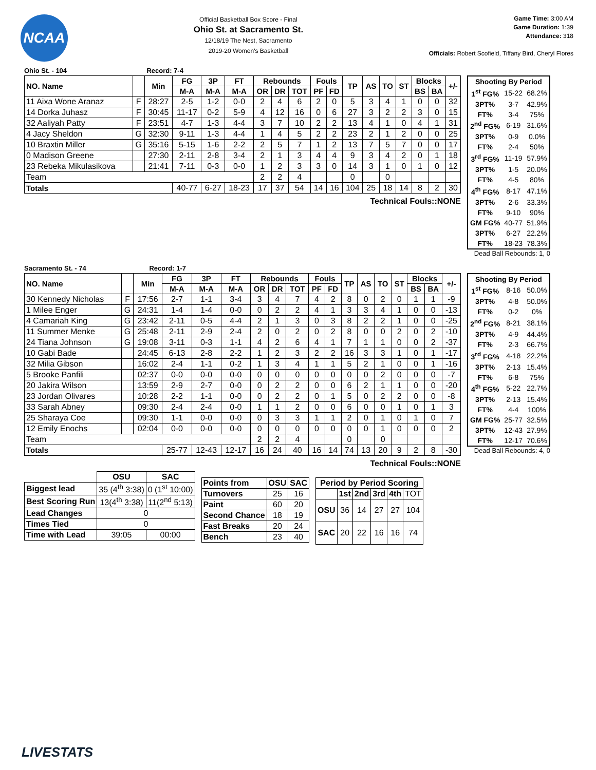NCAA
Official Basketball Box Score - Final
Ohio St. at Sacramento St.
12/18/19 The Nest, Sacramento
2019-20 Women's Basketball
Game Time: 3:00 AM
Game Duration: 1:39
Attendance: 318
Officials: Robert Scofield, Tiffany Bird, Cheryl Flores
Ohio St. - 104 Record: 7-4
| NO. Name | | Min | FG | 3P | FT | Rebounds | | | Fouls | | TP | AS | TO | ST | Blocks | | +/- |
| --- | --- | --- | --- | --- | --- | --- | --- | --- | --- | --- | --- | --- | --- | --- | --- | --- | --- |
| | | | M-A | M-A | M-A | OR | DR | TOT | PF | FD | | | | | BS | BA | |
| 11 Aixa Wone Aranaz | F | 28:27 | 2-5 | 1-2 | 0-0 | 2 | 4 | 6 | 2 | 0 | 5 | 3 | 4 | 1 | 0 | 0 | 32 |
| 14 Dorka Juhasz | F | 30:45 | 11-17 | 0-2 | 5-9 | 4 | 12 | 16 | 0 | 6 | 27 | 3 | 2 | 2 | 3 | 0 | 15 |
| 32 Aaliyah Patty | F | 23:51 | 4-7 | 1-3 | 4-4 | 3 | 7 | 10 | 2 | 2 | 13 | 4 | 1 | 0 | 4 | 1 | 31 |
| 4 Jacy Sheldon | G | 32:30 | 9-11 | 1-3 | 4-4 | 1 | 4 | 5 | 2 | 2 | 23 | 2 | 1 | 2 | 0 | 0 | 25 |
| 10 Braxtin Miller | G | 35:16 | 5-15 | 1-6 | 2-2 | 2 | 5 | 7 | 1 | 2 | 13 | 7 | 5 | 7 | 0 | 0 | 17 |
| 0 Madison Greene | | 27:30 | 2-11 | 2-8 | 3-4 | 2 | 1 | 3 | 4 | 4 | 9 | 3 | 4 | 2 | 0 | 1 | 18 |
| 23 Rebeka Mikulasikova | | 21:41 | 7-11 | 0-3 | 0-0 | 1 | 2 | 3 | 3 | 0 | 14 | 3 | 1 | 0 | 1 | 0 | 12 |
| Team | | | | | | 2 | 2 | 4 | | | 0 | | 0 | | | | |
| Totals | | | 40-77 | 6-27 | 18-23 | 17 | 37 | 54 | 14 | 16 | 104 | 25 | 18 | 14 | 8 | 2 | 30 |
Technical Fouls::NONE
| Shooting By Period | | |
| 1<sup>st</sup> FG% | 15-22 | 68.2% |
| 3PT% | 3-7 | 42.9% |
| FT% | 3-4 | 75% |
| 2<sup>nd</sup> FG% | 6-19 | 31.6% |
| 3PT% | 0-9 | 0.0% |
| FT% | 2-4 | 50% |
| 3<sup>rd</sup> FG% | 11-19 | 57.9% |
| 3PT% | 1-5 | 20.0% |
| FT% | 4-5 | 80% |
| 4<sup>th</sup> FG% | 8-17 | 47.1% |
| 3PT% | 2-6 | 33.3% |
| FT% | 9-10 | 90% |
| GM FG% | 40-77 | 51.9% |
| 3PT% | 6-27 | 22.2% |
| FT% | 18-23 | 78.3% |
Dead Ball Rebounds: 1, 0
Sacramento St. - 74 Record: 1-7
| NO. Name | | Min | FG | 3P | FT | Rebounds | | | Fouls | | TP | AS | TO | ST | Blocks | | +/- |
| --- | --- | --- | --- | --- | --- | --- | --- | --- | --- | --- | --- | --- | --- | --- | --- | --- | --- |
| | | | M-A | M-A | M-A | OR | DR | TOT | PF | FD | | | | | BS | BA | |
| 30 Kennedy Nicholas | F | 17:56 | 2-7 | 1-1 | 3-4 | 3 | 4 | 7 | 4 | 2 | 8 | 0 | 2 | 0 | 1 | 1 | -9 |
| 1 Milee Enger | G | 24:31 | 1-4 | 1-4 | 0-0 | 0 | 2 | 2 | 4 | 1 | 3 | 3 | 4 | 1 | 0 | 0 | -13 |
| 4 Camariah King | G | 23:42 | 2-11 | 0-5 | 4-4 | 2 | 1 | 3 | 0 | 3 | 8 | 2 | 2 | 1 | 0 | 0 | -25 |
| 11 Summer Menke | G | 25:48 | 2-11 | 2-9 | 2-4 | 2 | 0 | 2 | 0 | 2 | 8 | 0 | 0 | 2 | 0 | 2 | -10 |
| 24 Tiana Johnson | G | 19:08 | 3-11 | 0-3 | 1-1 | 4 | 2 | 6 | 4 | 1 | 7 | 1 | 1 | 0 | 0 | 2 | -37 |
| 10 Gabi Bade | | 24:45 | 6-13 | 2-8 | 2-2 | 1 | 2 | 3 | 2 | 2 | 16 | 3 | 3 | 1 | 0 | 1 | -17 |
| 32 Milia Gibson | | 16:02 | 2-4 | 1-1 | 0-2 | 1 | 3 | 4 | 1 | 1 | 5 | 2 | 1 | 0 | 0 | 1 | -16 |
| 5 Brooke Panfili | | 02:37 | 0-0 | 0-0 | 0-0 | 0 | 0 | 0 | 0 | 0 | 0 | 0 | 2 | 0 | 0 | 0 | -7 |
| 20 Jakira Wilson | | 13:59 | 2-9 | 2-7 | 0-0 | 0 | 2 | 2 | 0 | 0 | 6 | 2 | 1 | 1 | 0 | 0 | -20 |
| 23 Jordan Olivares | | 10:28 | 2-2 | 1-1 | 0-0 | 0 | 2 | 2 | 0 | 1 | 5 | 0 | 2 | 2 | 0 | 0 | -8 |
| 33 Sarah Abney | | 09:30 | 2-4 | 2-4 | 0-0 | 1 | 1 | 2 | 0 | 0 | 6 | 0 | 0 | 1 | 0 | 1 | 3 |
| 25 Sharaya Coe | | 09:30 | 1-1 | 0-0 | 0-0 | 0 | 3 | 3 | 1 | 1 | 2 | 0 | 1 | 0 | 1 | 0 | 7 |
| 12 Emily Enochs | | 02:04 | 0-0 | 0-0 | 0-0 | 0 | 0 | 0 | 0 | 0 | 0 | 0 | 1 | 0 | 0 | 0 | 2 |
| Team | | | | | | 2 | 2 | 4 | | | 0 | | 0 | | | | |
| Totals | | | 25-77 | 12-43 | 12-17 | 16 | 24 | 40 | 16 | 14 | 74 | 13 | 20 | 9 | 2 | 8 | -30 |
Technical Fouls::NONE
| Shooting By Period | | |
| 1<sup>st</sup> FG% | 8-16 | 50.0% |
| 3PT% | 4-8 | 50.0% |
| FT% | 0-2 | 0% |
| 2<sup>nd</sup> FG% | 8-21 | 38.1% |
| 3PT% | 4-9 | 44.4% |
| FT% | 2-3 | 66.7% |
| 3<sup>rd</sup> FG% | 4-18 | 22.2% |
| 3PT% | 2-13 | 15.4% |
| FT% | 6-8 | 75% |
| 4<sup>th</sup> FG% | 5-22 | 22.7% |
| 3PT% | 2-13 | 15.4% |
| FT% | 4-4 | 100% |
| GM FG% | 25-77 | 32.5% |
| 3PT% | 12-43 | 27.9% |
| FT% | 12-17 | 70.6% |
Dead Ball Rebounds: 4, 0
| | OSU | SAC |
| --- | --- | --- |
| Biggest lead | 35 (4<sup>th</sup> 3:38) | 0 (1<sup>st</sup> 10:00) |
| Best Scoring Run | 13(4<sup>th</sup> 3:38) | 11(2<sup>nd</sup> 5:13) |
| Lead Changes | 0 | |
| Times Tied | 0 | |
| Time with Lead | 39:05 | 00:00 |
| Points from | OSU | SAC |
| --- | --- | --- |
| Turnovers | 25 | 16 |
| Paint | 60 | 20 |
| Second Chance | 18 | 19 |
| Fast Breaks | 20 | 24 |
| Bench | 23 | 40 |
| Period by Period Scoring | | | | | |
| --- | --- | --- | --- | --- | --- |
| | 1st | 2nd | 3rd | 4th | TOT |
| OSU | 36 | 14 | 27 | 27 | 104 |
| SAC | 20 | 22 | 16 | 16 | 74 |
LIVESTATS